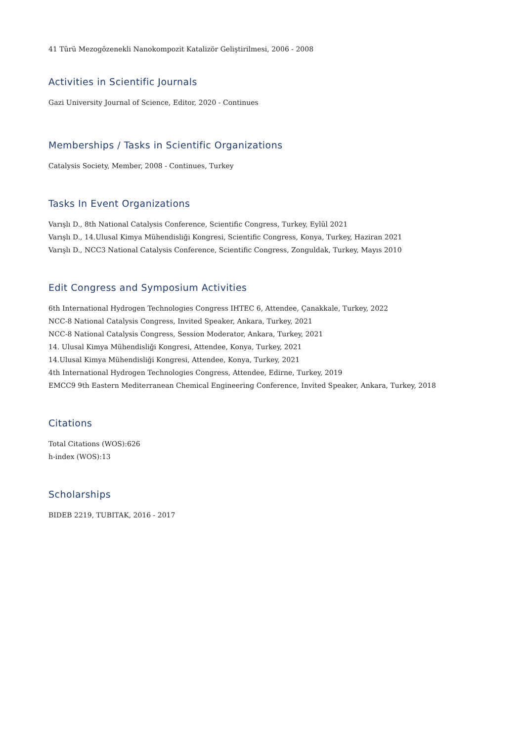41 Türü Mezogözenekli Nanokompozit Katalizör Geliştirilmesi, 2006 - 2008
Activities in Scientific Journals
Gazi University Journal of Science, Editor, 2020 - Continues
Memberships / Tasks in Scientific Organizations
Catalysis Society, Member, 2008 - Continues, Turkey
Tasks In Event Organizations
Varışlı D., 8th National Catalysis Conference, Scientific Congress, Turkey, Eylül 2021
Varışlı D., 14.Ulusal Kimya Mühendisliği Kongresi, Scientific Congress, Konya, Turkey, Haziran 2021
Varışlı D., NCC3 National Catalysis Conference, Scientific Congress, Zonguldak, Turkey, Mayıs 2010
Edit Congress and Symposium Activities
6th International Hydrogen Technologies Congress IHTEC 6, Attendee, Çanakkale, Turkey, 2022
NCC-8 National Catalysis Congress, Invited Speaker, Ankara, Turkey, 2021
NCC-8 National Catalysis Congress, Session Moderator, Ankara, Turkey, 2021
14. Ulusal Kimya Mühendisliği Kongresi, Attendee, Konya, Turkey, 2021
14.Ulusal Kimya Mühendisliği Kongresi, Attendee, Konya, Turkey, 2021
4th International Hydrogen Technologies Congress, Attendee, Edirne, Turkey, 2019
EMCC9 9th Eastern Mediterranean Chemical Engineering Conference, Invited Speaker, Ankara, Turkey, 2018
Citations
Total Citations (WOS):626
h-index (WOS):13
Scholarships
BIDEB 2219, TUBITAK, 2016 - 2017